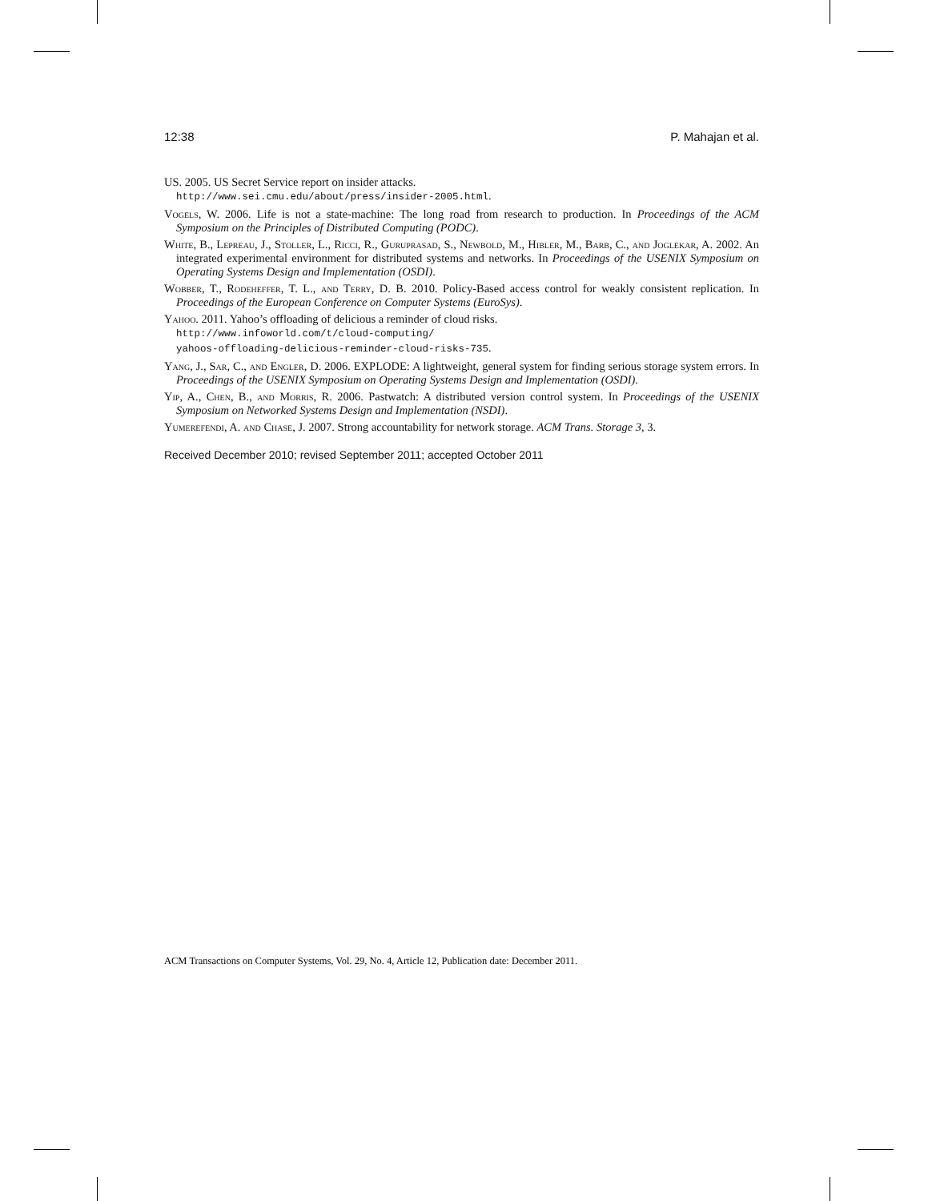12:38 P. Mahajan et al.
US. 2005. US Secret Service report on insider attacks.
http://www.sei.cmu.edu/about/press/insider-2005.html.
Vogels, W. 2006. Life is not a state-machine: The long road from research to production. In Proceedings of the ACM Symposium on the Principles of Distributed Computing (PODC).
White, B., Lepreau, J., Stoller, L., Ricci, R., Guruprasad, S., Newbold, M., Hibler, M., Barb, C., and Joglekar, A. 2002. An integrated experimental environment for distributed systems and networks. In Proceedings of the USENIX Symposium on Operating Systems Design and Implementation (OSDI).
Wobber, T., Rodeheffer, T. L., and Terry, D. B. 2010. Policy-Based access control for weakly consistent replication. In Proceedings of the European Conference on Computer Systems (EuroSys).
Yahoo. 2011. Yahoo’s offloading of delicious a reminder of cloud risks.
http://www.infoworld.com/t/cloud-computing/
yahoos-offloading-delicious-reminder-cloud-risks-735.
Yang, J., Sar, C., and Engler, D. 2006. EXPLODE: A lightweight, general system for finding serious storage system errors. In Proceedings of the USENIX Symposium on Operating Systems Design and Implementation (OSDI).
Yip, A., Chen, B., and Morris, R. 2006. Pastwatch: A distributed version control system. In Proceedings of the USENIX Symposium on Networked Systems Design and Implementation (NSDI).
Yumerefendi, A. and Chase, J. 2007. Strong accountability for network storage. ACM Trans. Storage 3, 3.
Received December 2010; revised September 2011; accepted October 2011
ACM Transactions on Computer Systems, Vol. 29, No. 4, Article 12, Publication date: December 2011.